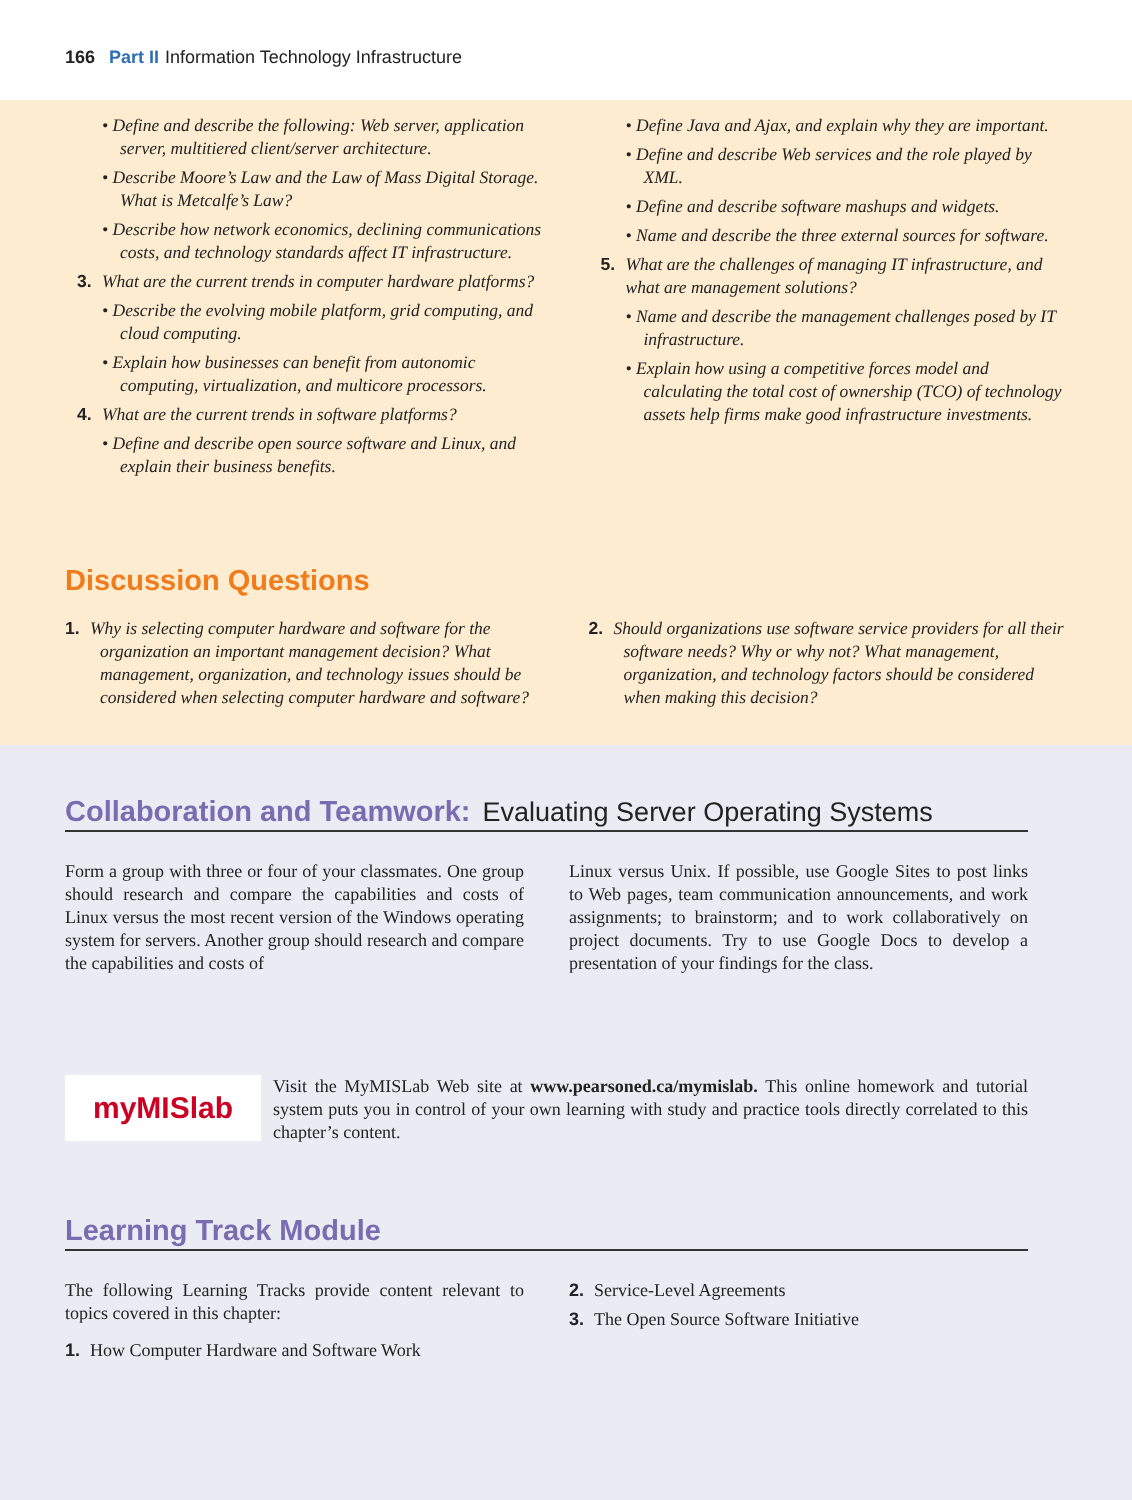166 Part II Information Technology Infrastructure
• Define and describe the following: Web server, application server, multitiered client/server architecture.
• Describe Moore’s Law and the Law of Mass Digital Storage. What is Metcalfe’s Law?
• Describe how network economics, declining communications costs, and technology standards affect IT infrastructure.
3. What are the current trends in computer hardware platforms?
• Describe the evolving mobile platform, grid computing, and cloud computing.
• Explain how businesses can benefit from autonomic computing, virtualization, and multicore processors.
4. What are the current trends in software platforms?
• Define and describe open source software and Linux, and explain their business benefits.
• Define Java and Ajax, and explain why they are important.
• Define and describe Web services and the role played by XML.
• Define and describe software mashups and widgets.
• Name and describe the three external sources for software.
5. What are the challenges of managing IT infrastructure, and what are management solutions?
• Name and describe the management challenges posed by IT infrastructure.
• Explain how using a competitive forces model and calculating the total cost of ownership (TCO) of technology assets help firms make good infrastructure investments.
Discussion Questions
1. Why is selecting computer hardware and software for the organization an important management decision? What management, organization, and technology issues should be considered when selecting computer hardware and software?
2. Should organizations use software service providers for all their software needs? Why or why not? What management, organization, and technology factors should be considered when making this decision?
Collaboration and Teamwork: Evaluating Server Operating Systems
Form a group with three or four of your classmates. One group should research and compare the capabilities and costs of Linux versus the most recent version of the Windows operating system for servers. Another group should research and compare the capabilities and costs of
Linux versus Unix. If possible, use Google Sites to post links to Web pages, team communication announcements, and work assignments; to brainstorm; and to work collaboratively on project documents. Try to use Google Docs to develop a presentation of your findings for the class.
myMISlab
Visit the MyMISLab Web site at www.pearsoned.ca/mymislab. This online homework and tutorial system puts you in control of your own learning with study and practice tools directly correlated to this chapter’s content.
Learning Track Module
The following Learning Tracks provide content relevant to topics covered in this chapter:
1. How Computer Hardware and Software Work
2. Service-Level Agreements
3. The Open Source Software Initiative